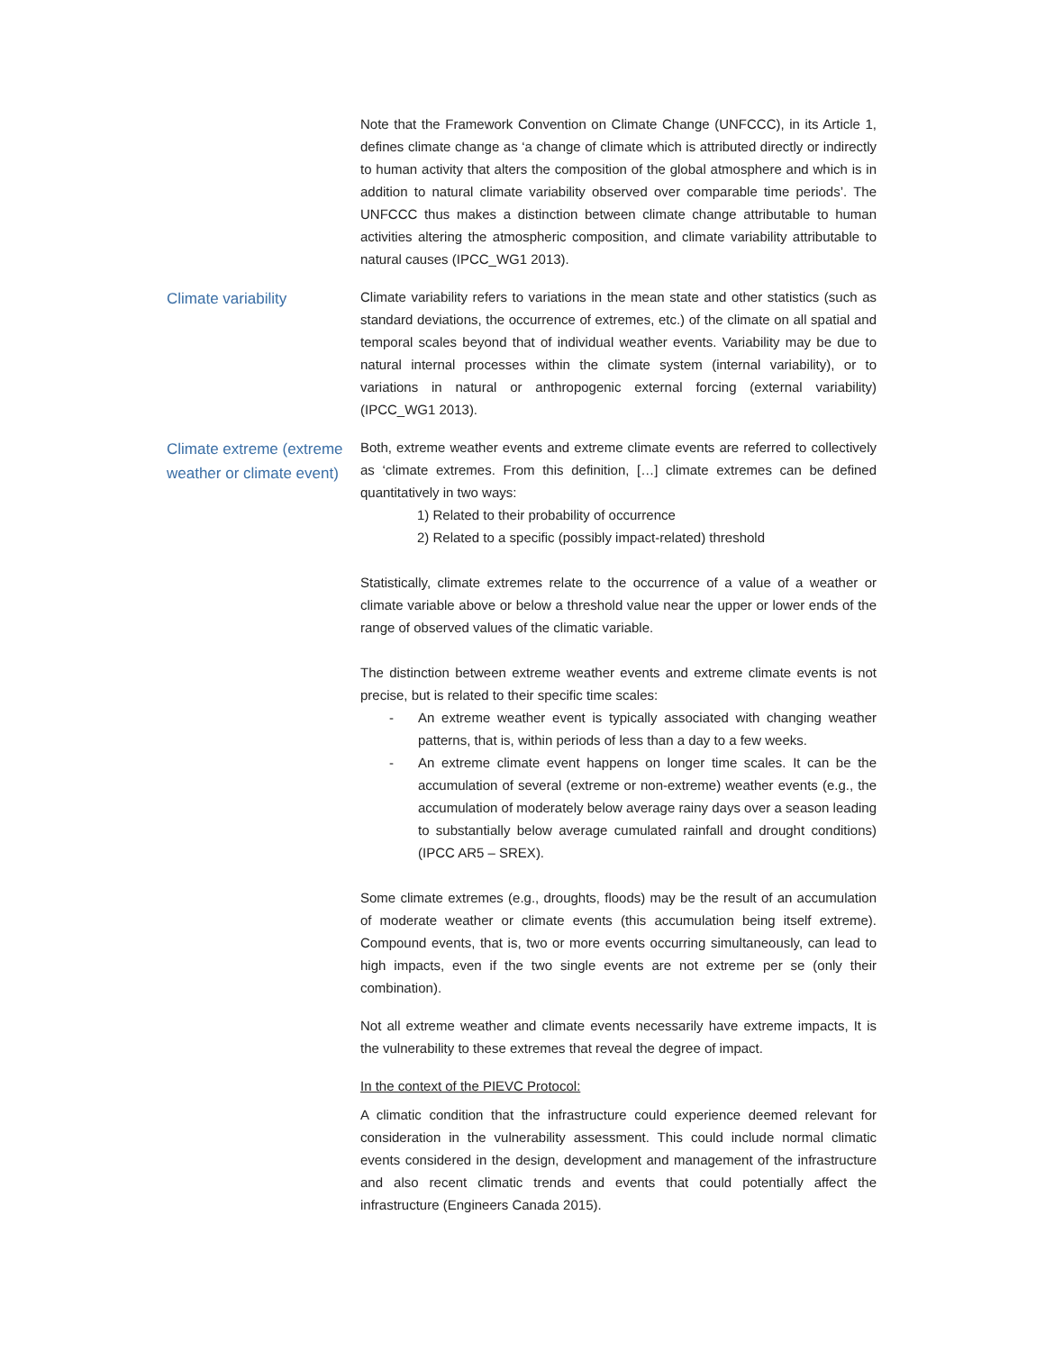Note that the Framework Convention on Climate Change (UNFCCC), in its Article 1, defines climate change as ‘a change of climate which is attributed directly or indirectly to human activity that alters the composition of the global atmosphere and which is in addition to natural climate variability observed over comparable time periods’. The UNFCCC thus makes a distinction between climate change attributable to human activities altering the atmospheric composition, and climate variability attributable to natural causes (IPCC_WG1 2013).
Climate variability
Climate variability refers to variations in the mean state and other statistics (such as standard deviations, the occurrence of extremes, etc.) of the climate on all spatial and temporal scales beyond that of individual weather events. Variability may be due to natural internal processes within the climate system (internal variability), or to variations in natural or anthropogenic external forcing (external variability) (IPCC_WG1 2013).
Climate extreme (extreme weather or climate event)
Both, extreme weather events and extreme climate events are referred to collectively as ‘climate extremes. From this definition, […] climate extremes can be defined quantitatively in two ways:
1) Related to their probability of occurrence
2) Related to a specific (possibly impact-related) threshold
Statistically, climate extremes relate to the occurrence of a value of a weather or climate variable above or below a threshold value near the upper or lower ends of the range of observed values of the climatic variable.
The distinction between extreme weather events and extreme climate events is not precise, but is related to their specific time scales:
- An extreme weather event is typically associated with changing weather patterns, that is, within periods of less than a day to a few weeks.
- An extreme climate event happens on longer time scales. It can be the accumulation of several (extreme or non-extreme) weather events (e.g., the accumulation of moderately below average rainy days over a season leading to substantially below average cumulated rainfall and drought conditions) (IPCC AR5 – SREX).
Some climate extremes (e.g., droughts, floods) may be the result of an accumulation of moderate weather or climate events (this accumulation being itself extreme). Compound events, that is, two or more events occurring simultaneously, can lead to high impacts, even if the two single events are not extreme per se (only their combination).
Not all extreme weather and climate events necessarily have extreme impacts, It is the vulnerability to these extremes that reveal the degree of impact.
In the context of the PIEVC Protocol:
A climatic condition that the infrastructure could experience deemed relevant for consideration in the vulnerability assessment. This could include normal climatic events considered in the design, development and management of the infrastructure and also recent climatic trends and events that could potentially affect the infrastructure (Engineers Canada 2015).